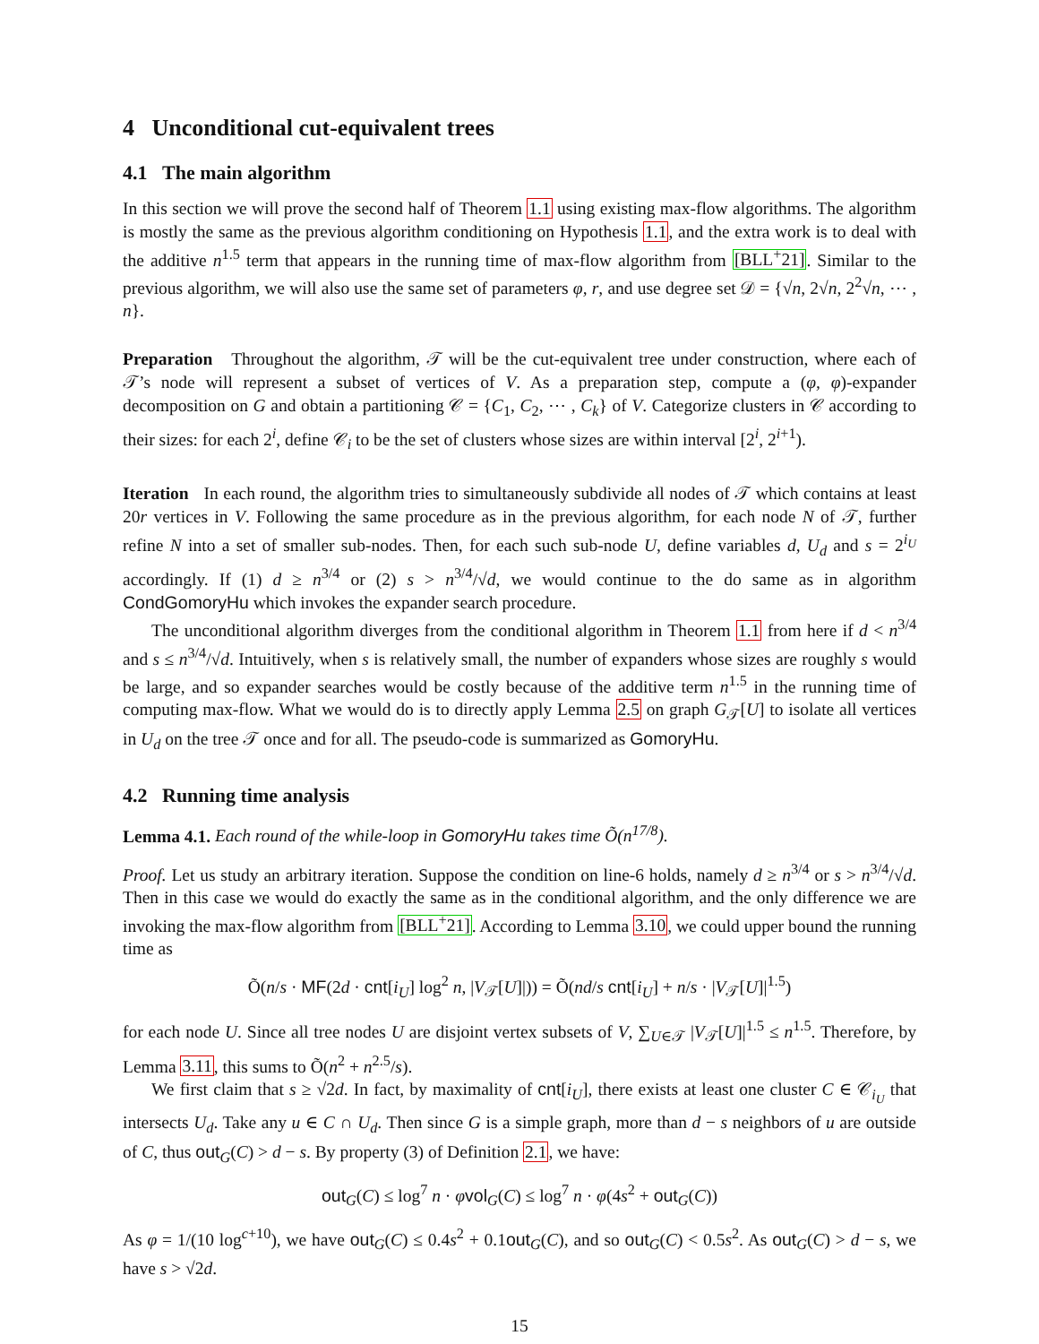4 Unconditional cut-equivalent trees
4.1 The main algorithm
In this section we will prove the second half of Theorem 1.1 using existing max-flow algorithms. The algorithm is mostly the same as the previous algorithm conditioning on Hypothesis 1.1, and the extra work is to deal with the additive n<sup>1.5</sup> term that appears in the running time of max-flow algorithm from [BLL<sup>+</sup>21]. Similar to the previous algorithm, we will also use the same set of parameters φ, r, and use degree set 𝒟 = {√n, 2√n, 2<sup>2</sup>√n, ⋯ , n}.
Preparation Throughout the algorithm, 𝒯 will be the cut-equivalent tree under construction, where each of 𝒯’s node will represent a subset of vertices of V. As a preparation step, compute a (φ, φ)-expander decomposition on G and obtain a partitioning 𝒞 = {C<sub>1</sub>, C<sub>2</sub>, ⋯ , C<sub>k</sub>} of V. Categorize clusters in 𝒞 according to their sizes: for each 2<sup>i</sup>, define 𝒞<sub>i</sub> to be the set of clusters whose sizes are within interval [2<sup>i</sup>, 2<sup>i+1</sup>).
Iteration In each round, the algorithm tries to simultaneously subdivide all nodes of 𝒯 which contains at least 20r vertices in V. Following the same procedure as in the previous algorithm, for each node N of 𝒯, further refine N into a set of smaller sub-nodes. Then, for each such sub-node U, define variables d, U<sub>d</sub> and s = 2<sup>i<sub>U</sub></sup> accordingly. If (1) d ≥ n<sup>3/4</sup> or (2) s > n<sup>3/4</sup>/√d, we would continue to the do same as in algorithm CondGomoryHu which invokes the expander search procedure.
The unconditional algorithm diverges from the conditional algorithm in Theorem 1.1 from here if d < n<sup>3/4</sup> and s ≤ n<sup>3/4</sup>/√d. Intuitively, when s is relatively small, the number of expanders whose sizes are roughly s would be large, and so expander searches would be costly because of the additive term n<sup>1.5</sup> in the running time of computing max-flow. What we would do is to directly apply Lemma 2.5 on graph G<sub>𝒯</sub>[U] to isolate all vertices in U<sub>d</sub> on the tree 𝒯 once and for all. The pseudo-code is summarized as GomoryHu.
4.2 Running time analysis
Lemma 4.1. Each round of the while-loop in GomoryHu takes time Õ(n<sup>17/8</sup>).
Proof. Let us study an arbitrary iteration. Suppose the condition on line-6 holds, namely d ≥ n<sup>3/4</sup> or s > n<sup>3/4</sup>/√d. Then in this case we would do exactly the same as in the conditional algorithm, and the only difference we are invoking the max-flow algorithm from [BLL<sup>+</sup>21]. According to Lemma 3.10, we could upper bound the running time as
Õ(n/s · MF(2d · cnt[i<sub>U</sub>] log<sup>2</sup> n, |V<sub>𝒯</sub>[U]|)) = Õ(nd/s cnt[i<sub>U</sub>] + n/s · |V<sub>𝒯</sub>[U]|<sup>1.5</sup>)
for each node U. Since all tree nodes U are disjoint vertex subsets of V, ∑<sub>U∈𝒯</sub> |V<sub>𝒯</sub>[U]|<sup>1.5</sup> ≤ n<sup>1.5</sup>. Therefore, by Lemma 3.11, this sums to Õ(n<sup>2</sup> + n<sup>2.5</sup>/s).
We first claim that s ≥ √2d. In fact, by maximality of cnt[i<sub>U</sub>], there exists at least one cluster C ∈ 𝒞<sub>i<sub>U</sub></sub> that intersects U<sub>d</sub>. Take any u ∈ C ∩ U<sub>d</sub>. Then since G is a simple graph, more than d − s neighbors of u are outside of C, thus out<sub>G</sub>(C) > d − s. By property (3) of Definition 2.1, we have:
out<sub>G</sub>(C) ≤ log<sup>7</sup> n · φvol<sub>G</sub>(C) ≤ log<sup>7</sup> n · φ(4s<sup>2</sup> + out<sub>G</sub>(C))
As φ = 1/(10 log<sup>c+10</sup>), we have out<sub>G</sub>(C) ≤ 0.4s<sup>2</sup> + 0.1out<sub>G</sub>(C), and so out<sub>G</sub>(C) < 0.5s<sup>2</sup>. As out<sub>G</sub>(C) > d − s, we have s > √2d.
15